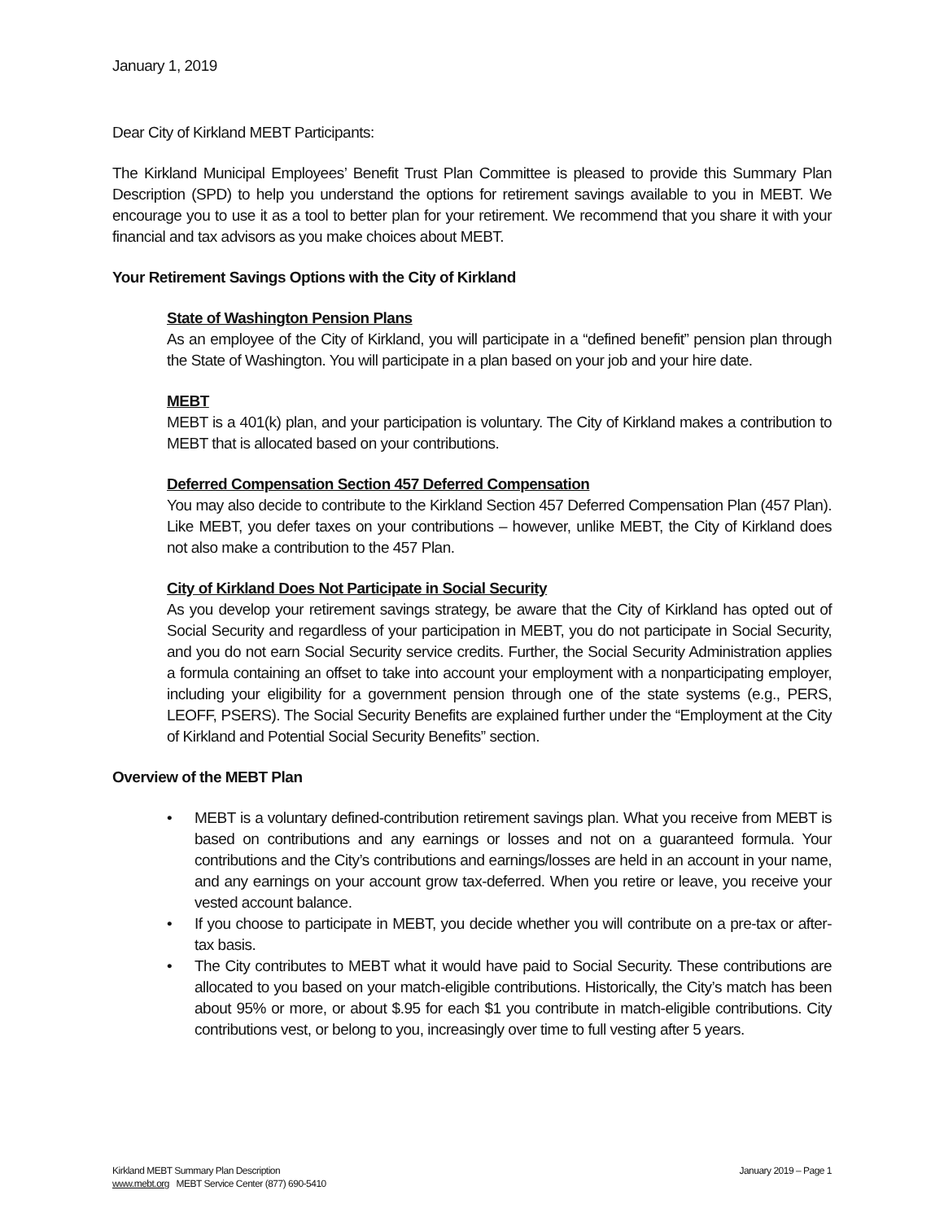January 1, 2019
Dear City of Kirkland MEBT Participants:
The Kirkland Municipal Employees’ Benefit Trust Plan Committee is pleased to provide this Summary Plan Description (SPD) to help you understand the options for retirement savings available to you in MEBT. We encourage you to use it as a tool to better plan for your retirement. We recommend that you share it with your financial and tax advisors as you make choices about MEBT.
Your Retirement Savings Options with the City of Kirkland
State of Washington Pension Plans
As an employee of the City of Kirkland, you will participate in a “defined benefit” pension plan through the State of Washington. You will participate in a plan based on your job and your hire date.
MEBT
MEBT is a 401(k) plan, and your participation is voluntary. The City of Kirkland makes a contribution to MEBT that is allocated based on your contributions.
Deferred Compensation Section 457 Deferred Compensation
You may also decide to contribute to the Kirkland Section 457 Deferred Compensation Plan (457 Plan). Like MEBT, you defer taxes on your contributions – however, unlike MEBT, the City of Kirkland does not also make a contribution to the 457 Plan.
City of Kirkland Does Not Participate in Social Security
As you develop your retirement savings strategy, be aware that the City of Kirkland has opted out of Social Security and regardless of your participation in MEBT, you do not participate in Social Security, and you do not earn Social Security service credits. Further, the Social Security Administration applies a formula containing an offset to take into account your employment with a nonparticipating employer, including your eligibility for a government pension through one of the state systems (e.g., PERS, LEOFF, PSERS). The Social Security Benefits are explained further under the “Employment at the City of Kirkland and Potential Social Security Benefits” section.
Overview of the MEBT Plan
• MEBT is a voluntary defined-contribution retirement savings plan. What you receive from MEBT is based on contributions and any earnings or losses and not on a guaranteed formula. Your contributions and the City’s contributions and earnings/losses are held in an account in your name, and any earnings on your account grow tax-deferred. When you retire or leave, you receive your vested account balance.
• If you choose to participate in MEBT, you decide whether you will contribute on a pre-tax or after-tax basis.
• The City contributes to MEBT what it would have paid to Social Security. These contributions are allocated to you based on your match-eligible contributions. Historically, the City’s match has been about 95% or more, or about $.95 for each $1 you contribute in match-eligible contributions. City contributions vest, or belong to you, increasingly over time to full vesting after 5 years.
Kirkland MEBT Summary Plan Description
www.mebt.org MEBT Service Center (877) 690-5410
January 2019 – Page 1